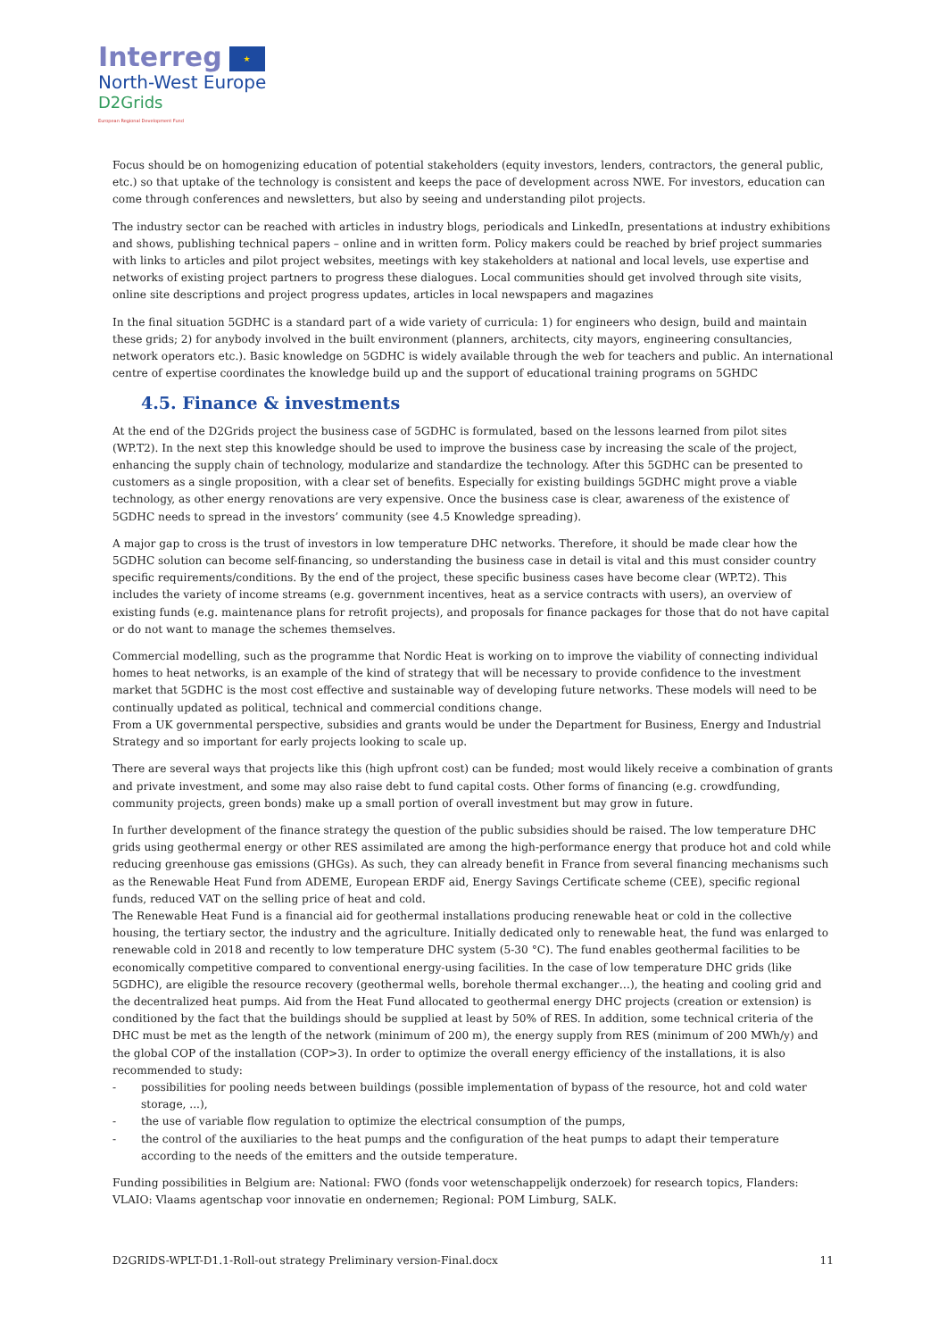Interreg ★
North-West Europe
D2Grids
European Regional Development Fund
Focus should be on homogenizing education of potential stakeholders (equity investors, lenders, contractors, the general public, etc.) so that uptake of the technology is consistent and keeps the pace of development across NWE. For investors, education can come through conferences and newsletters, but also by seeing and understanding pilot projects.
The industry sector can be reached with articles in industry blogs, periodicals and LinkedIn, presentations at industry exhibitions and shows, publishing technical papers – online and in written form. Policy makers could be reached by brief project summaries with links to articles and pilot project websites, meetings with key stakeholders at national and local levels, use expertise and networks of existing project partners to progress these dialogues. Local communities should get involved through site visits, online site descriptions and project progress updates, articles in local newspapers and magazines
In the final situation 5GDHC is a standard part of a wide variety of curricula: 1) for engineers who design, build and maintain these grids; 2) for anybody involved in the built environment (planners, architects, city mayors, engineering consultancies, network operators etc.). Basic knowledge on 5GDHC is widely available through the web for teachers and public. An international centre of expertise coordinates the knowledge build up and the support of educational training programs on 5GHDC
4.5. Finance & investments
At the end of the D2Grids project the business case of 5GDHC is formulated, based on the lessons learned from pilot sites (WP.T2). In the next step this knowledge should be used to improve the business case by increasing the scale of the project, enhancing the supply chain of technology, modularize and standardize the technology. After this 5GDHC can be presented to customers as a single proposition, with a clear set of benefits. Especially for existing buildings 5GDHC might prove a viable technology, as other energy renovations are very expensive. Once the business case is clear, awareness of the existence of 5GDHC needs to spread in the investors’ community (see 4.5 Knowledge spreading).
A major gap to cross is the trust of investors in low temperature DHC networks. Therefore, it should be made clear how the 5GDHC solution can become self-financing, so understanding the business case in detail is vital and this must consider country specific requirements/conditions. By the end of the project, these specific business cases have become clear (WP.T2). This includes the variety of income streams (e.g. government incentives, heat as a service contracts with users), an overview of existing funds (e.g. maintenance plans for retrofit projects), and proposals for finance packages for those that do not have capital or do not want to manage the schemes themselves.
Commercial modelling, such as the programme that Nordic Heat is working on to improve the viability of connecting individual homes to heat networks, is an example of the kind of strategy that will be necessary to provide confidence to the investment market that 5GDHC is the most cost effective and sustainable way of developing future networks. These models will need to be continually updated as political, technical and commercial conditions change.
From a UK governmental perspective, subsidies and grants would be under the Department for Business, Energy and Industrial Strategy and so important for early projects looking to scale up.
There are several ways that projects like this (high upfront cost) can be funded; most would likely receive a combination of grants and private investment, and some may also raise debt to fund capital costs. Other forms of financing (e.g. crowdfunding, community projects, green bonds) make up a small portion of overall investment but may grow in future.
In further development of the finance strategy the question of the public subsidies should be raised. The low temperature DHC grids using geothermal energy or other RES assimilated are among the high-performance energy that produce hot and cold while reducing greenhouse gas emissions (GHGs). As such, they can already benefit in France from several financing mechanisms such as the Renewable Heat Fund from ADEME, European ERDF aid, Energy Savings Certificate scheme (CEE), specific regional funds, reduced VAT on the selling price of heat and cold.
The Renewable Heat Fund is a financial aid for geothermal installations producing renewable heat or cold in the collective housing, the tertiary sector, the industry and the agriculture. Initially dedicated only to renewable heat, the fund was enlarged to renewable cold in 2018 and recently to low temperature DHC system (5-30 °C). The fund enables geothermal facilities to be economically competitive compared to conventional energy-using facilities. In the case of low temperature DHC grids (like 5GDHC), are eligible the resource recovery (geothermal wells, borehole thermal exchanger…), the heating and cooling grid and the decentralized heat pumps. Aid from the Heat Fund allocated to geothermal energy DHC projects (creation or extension) is conditioned by the fact that the buildings should be supplied at least by 50% of RES. In addition, some technical criteria of the DHC must be met as the length of the network (minimum of 200 m), the energy supply from RES (minimum of 200 MWh/y) and the global COP of the installation (COP>3). In order to optimize the overall energy efficiency of the installations, it is also recommended to study:
- possibilities for pooling needs between buildings (possible implementation of bypass of the resource, hot and cold water storage, ...),
- the use of variable flow regulation to optimize the electrical consumption of the pumps,
- the control of the auxiliaries to the heat pumps and the configuration of the heat pumps to adapt their temperature according to the needs of the emitters and the outside temperature.
Funding possibilities in Belgium are: National: FWO (fonds voor wetenschappelijk onderzoek) for research topics, Flanders: VLAIO: Vlaams agentschap voor innovatie en ondernemen; Regional: POM Limburg, SALK.
D2GRIDS-WPLT-D1.1-Roll-out strategy Preliminary version-Final.docx 11